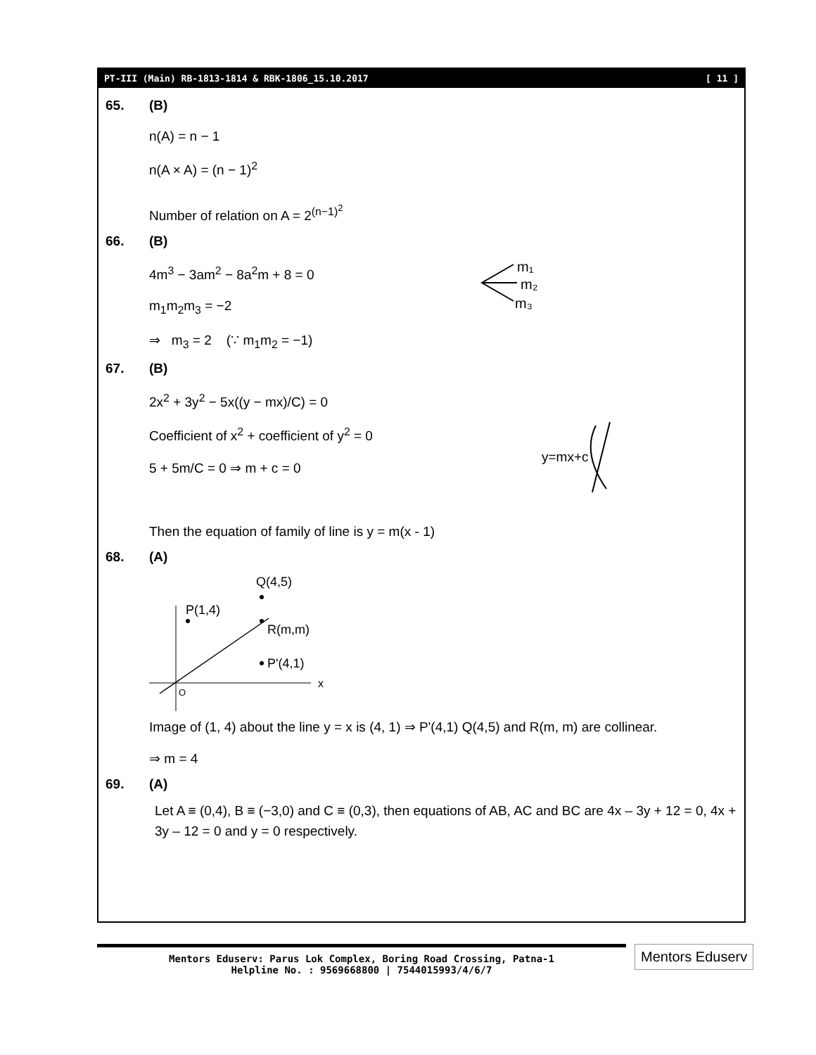PT-III (Main) RB-1813-1814 & RBK-1806_15.10.2017 [ 11 ]
65. (B)
n(A) = n − 1
n(A × A) = (n − 1)<sup>2</sup>
Number of relation on A = 2<sup>(n−1)<sup>2</sup></sup>
66. (B)
4m<sup>3</sup> − 3am<sup>2</sup> − 8a<sup>2</sup>m + 8 = 0
m<sub>1</sub>m<sub>2</sub>m<sub>3</sub> = −2
⇒ m<sub>3</sub> = 2 (∵ m<sub>1</sub>m<sub>2</sub> = −1)
m₁
m₂
m₃
67. (B)
2x<sup>2</sup> + 3y<sup>2</sup> − 5x((y − mx)/C) = 0
Coefficient of x<sup>2</sup> + coefficient of y<sup>2</sup> = 0
5 + 5m/C = 0 ⇒ m + c = 0
y=mx+c
Then the equation of family of line is y = m(x - 1)
68. (A)
Q(4,5)
P(1,4)
R(m,m)
P'(4,1)
x
O
Image of (1, 4) about the line y = x is (4, 1) ⇒ P'(4,1) Q(4,5) and R(m, m) are collinear.
⇒ m = 4
69. (A)
Let A ≡ (0,4), B ≡ (−3,0) and C ≡ (0,3), then equations of AB, AC and BC are 4x – 3y + 12 = 0, 4x + 3y – 12 = 0 and y = 0 respectively.
Mentors Eduserv: Parus Lok Complex, Boring Road Crossing, Patna-1
Helpline No. : 9569668800 | 7544015993/4/6/7
Mentors Eduserv